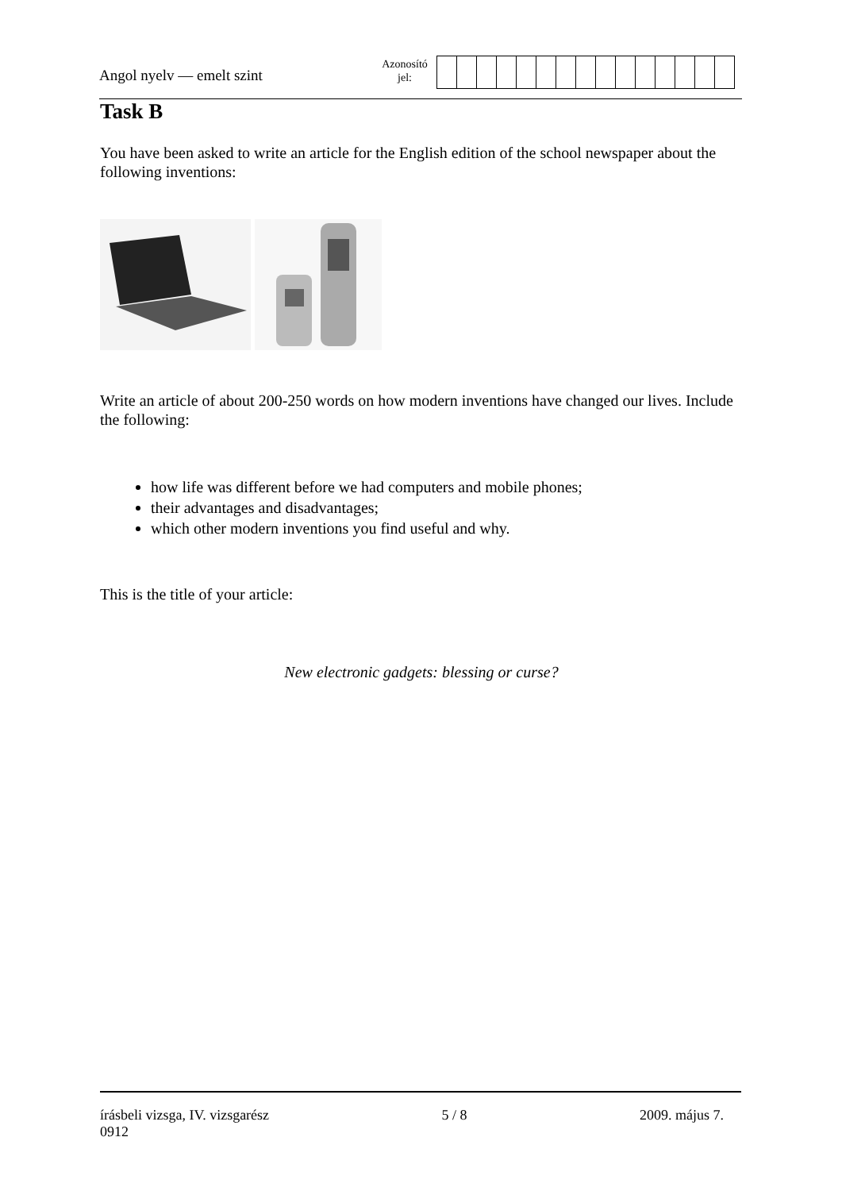Angol nyelv — emelt szint
Azonosító
jel:
Task B
You have been asked to write an article for the English edition of the school newspaper about the following inventions:
Write an article of about 200-250 words on how modern inventions have changed our lives. Include the following:
how life was different before we had computers and mobile phones;
their advantages and disadvantages;
which other modern inventions you find useful and why.
This is the title of your article:
New electronic gadgets: blessing or curse?
írásbeli vizsga, IV. vizsgarész 5 / 8 2009. május 7.
0912